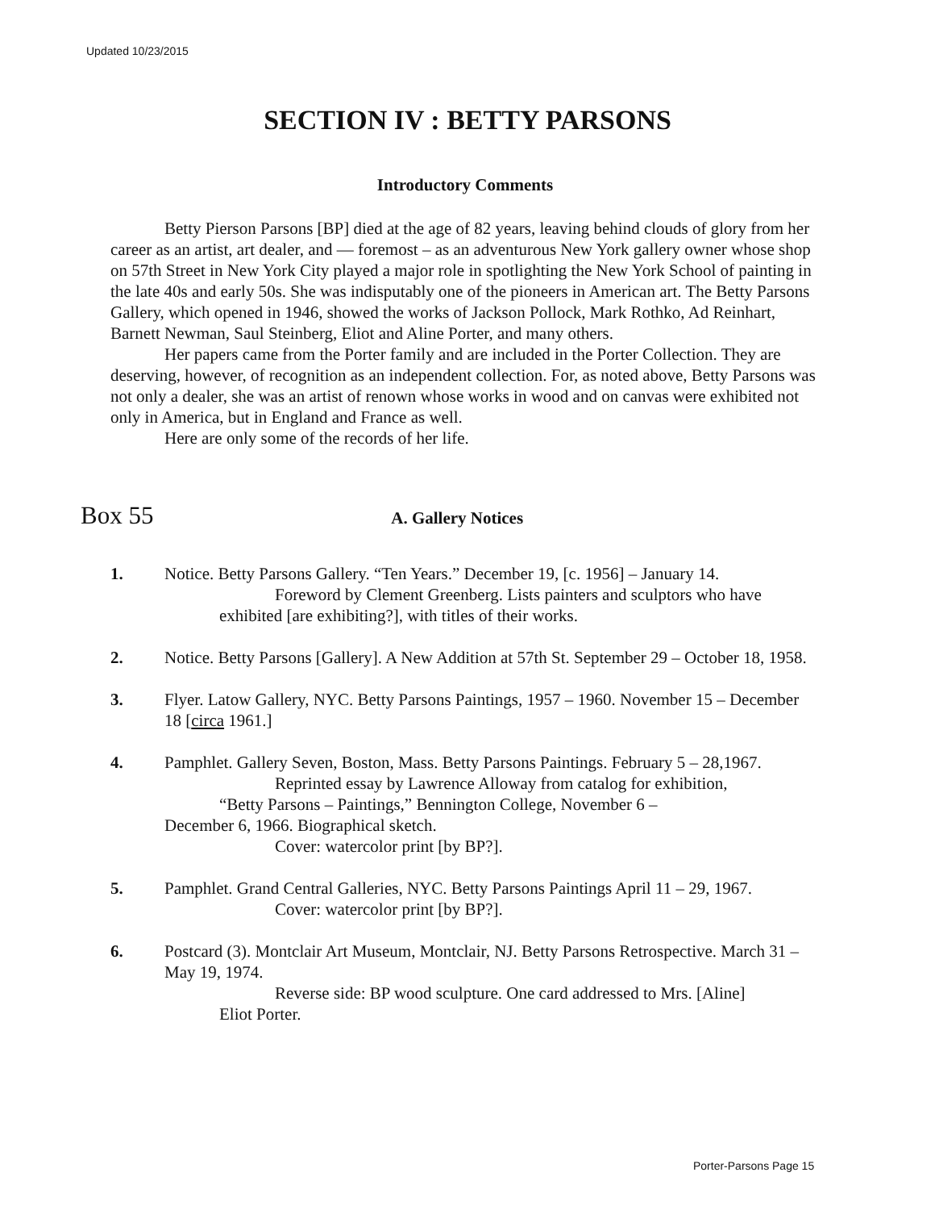Updated 10/23/2015
SECTION IV : BETTY PARSONS
Introductory Comments
Betty Pierson Parsons [BP] died at the age of 82 years, leaving behind clouds of glory from her career as an artist, art dealer, and — foremost – as an adventurous New York gallery owner whose shop on 57th Street in New York City played a major role in spotlighting the New York School of painting in the late 40s and early 50s. She was indisputably one of the pioneers in American art. The Betty Parsons Gallery, which opened in 1946, showed the works of Jackson Pollock, Mark Rothko, Ad Reinhart, Barnett Newman, Saul Steinberg, Eliot and Aline Porter, and many others.
Her papers came from the Porter family and are included in the Porter Collection. They are deserving, however, of recognition as an independent collection. For, as noted above, Betty Parsons was not only a dealer, she was an artist of renown whose works in wood and on canvas were exhibited not only in America, but in England and France as well.
Here are only some of the records of her life.
Box 55
A. Gallery Notices
1. Notice. Betty Parsons Gallery. “Ten Years.” December 19, [c. 1956] – January 14.
Foreword by Clement Greenberg. Lists painters and sculptors who have
exhibited [are exhibiting?], with titles of their works.
2. Notice. Betty Parsons [Gallery]. A New Addition at 57th St. September 29 – October 18, 1958.
3. Flyer. Latow Gallery, NYC. Betty Parsons Paintings, 1957 – 1960. November 15 – December 18 [circa 1961.]
4. Pamphlet. Gallery Seven, Boston, Mass. Betty Parsons Paintings. February 5 – 28,1967.
Reprinted essay by Lawrence Alloway from catalog for exhibition,
“Betty Parsons – Paintings,” Bennington College, November 6 –
December 6, 1966. Biographical sketch.
Cover: watercolor print [by BP?].
5. Pamphlet. Grand Central Galleries, NYC. Betty Parsons Paintings April 11 – 29, 1967.
Cover: watercolor print [by BP?].
6. Postcard (3). Montclair Art Museum, Montclair, NJ. Betty Parsons Retrospective. March 31 – May 19, 1974.
Reverse side: BP wood sculpture. One card addressed to Mrs. [Aline]
Eliot Porter.
Porter-Parsons Page 15